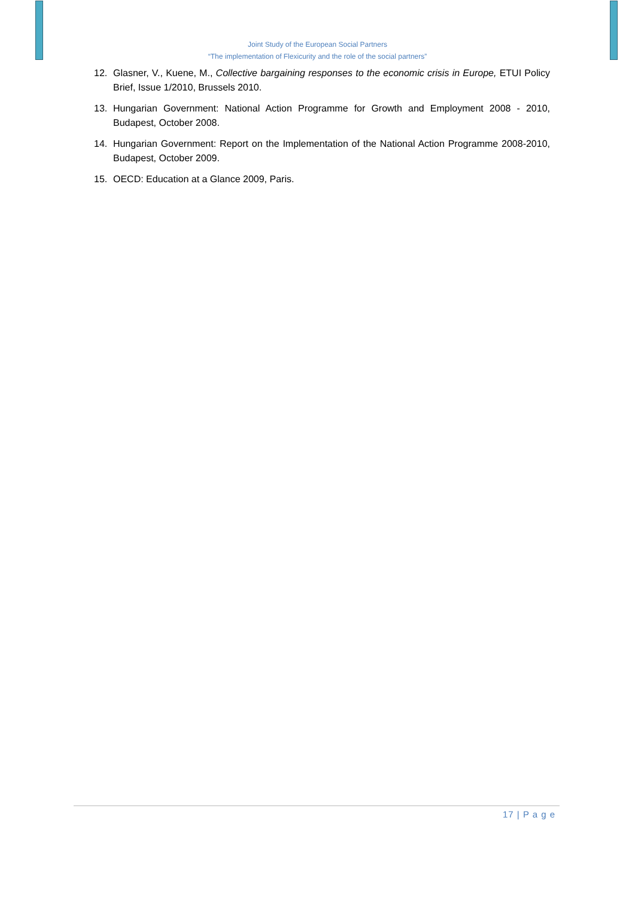Joint Study of the European Social Partners
“The implementation of Flexicurity and the role of the social partners”
12. Glasner, V., Kuene, M., Collective bargaining responses to the economic crisis in Europe, ETUI Policy Brief, Issue 1/2010, Brussels 2010.
13. Hungarian Government: National Action Programme for Growth and Employment 2008 - 2010, Budapest, October 2008.
14. Hungarian Government: Report on the Implementation of the National Action Programme 2008-2010, Budapest, October 2009.
15. OECD: Education at a Glance 2009, Paris.
17 | P a g e